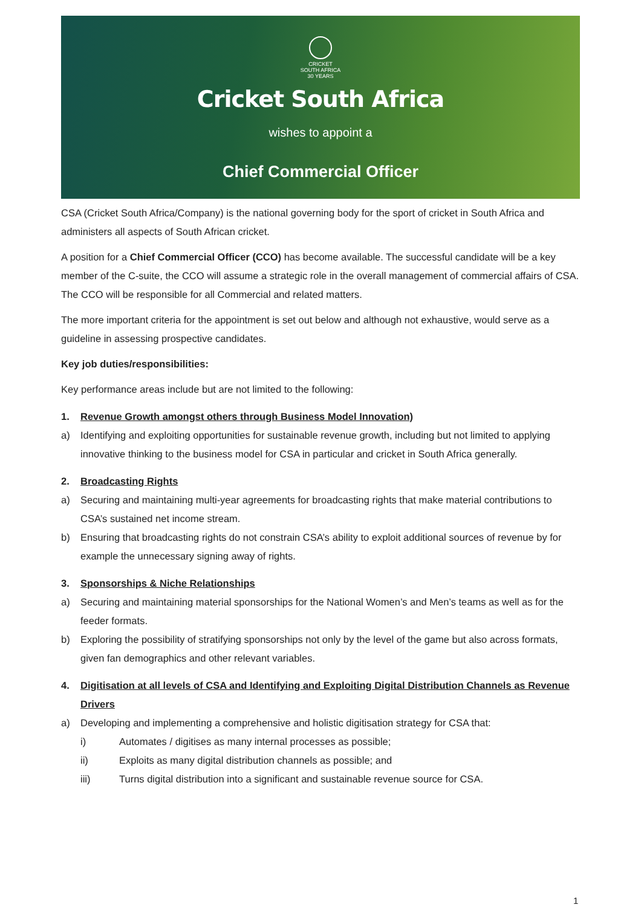CRICKET
SOUTH AFRICA
30 YEARS
Cricket South Africa
wishes to appoint a
Chief Commercial Officer
CSA (Cricket South Africa/Company) is the national governing body for the sport of cricket in South Africa and administers all aspects of South African cricket.
A position for a Chief Commercial Officer (CCO) has become available. The successful candidate will be a key member of the C-suite, the CCO will assume a strategic role in the overall management of commercial affairs of CSA. The CCO will be responsible for all Commercial and related matters.
The more important criteria for the appointment is set out below and although not exhaustive, would serve as a guideline in assessing prospective candidates.
Key job duties/responsibilities:
Key performance areas include but are not limited to the following:
1. Revenue Growth amongst others through Business Model Innovation)
a) Identifying and exploiting opportunities for sustainable revenue growth, including but not limited to applying innovative thinking to the business model for CSA in particular and cricket in South Africa generally.
2. Broadcasting Rights
a) Securing and maintaining multi-year agreements for broadcasting rights that make material contributions to CSA’s sustained net income stream.
b) Ensuring that broadcasting rights do not constrain CSA’s ability to exploit additional sources of revenue by for example the unnecessary signing away of rights.
3. Sponsorships & Niche Relationships
a) Securing and maintaining material sponsorships for the National Women’s and Men’s teams as well as for the feeder formats.
b) Exploring the possibility of stratifying sponsorships not only by the level of the game but also across formats, given fan demographics and other relevant variables.
4. Digitisation at all levels of CSA and Identifying and Exploiting Digital Distribution Channels as Revenue Drivers
a) Developing and implementing a comprehensive and holistic digitisation strategy for CSA that:
i) Automates / digitises as many internal processes as possible;
ii) Exploits as many digital distribution channels as possible; and
iii) Turns digital distribution into a significant and sustainable revenue source for CSA.
1